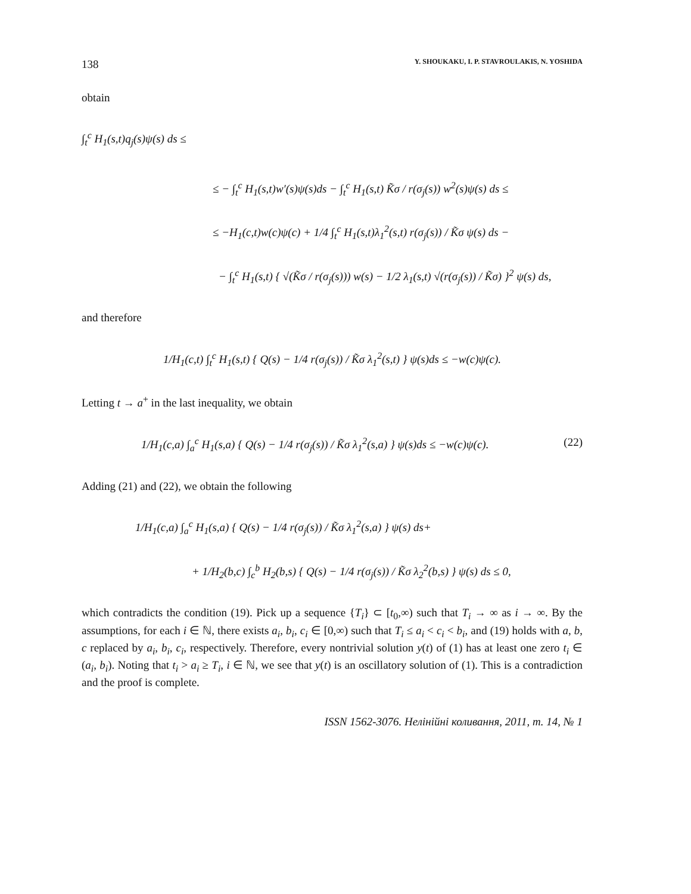138 Y. SHOUKAKU, I. P. STAVROULAKIS, N. YOSHIDA
obtain
∫<sub>t</sub><sup>c</sup> H<sub>1</sub>(s,t)q<sub>j</sub>(s)ψ(s) ds ≤
≤ − ∫<sub>t</sub><sup>c</sup> H<sub>1</sub>(s,t)w′(s)ψ(s)ds − ∫<sub>t</sub><sup>c</sup> H<sub>1</sub>(s,t) K̃σ / r(σ<sub>j</sub>(s)) w<sup>2</sup>(s)ψ(s) ds ≤
≤ −H<sub>1</sub>(c,t)w(c)ψ(c) + 1/4 ∫<sub>t</sub><sup>c</sup> H<sub>1</sub>(s,t)λ<sub>1</sub><sup>2</sup>(s,t) r(σ<sub>j</sub>(s)) / K̃σ ψ(s) ds −
− ∫<sub>t</sub><sup>c</sup> H<sub>1</sub>(s,t) { √(K̃σ / r(σ<sub>j</sub>(s))) w(s) − 1/2 λ<sub>1</sub>(s,t) √(r(σ<sub>j</sub>(s)) / K̃σ) }<sup>2</sup> ψ(s) ds,
and therefore
1/H<sub>1</sub>(c,t) ∫<sub>t</sub><sup>c</sup> H<sub>1</sub>(s,t) { Q(s) − 1/4 r(σ<sub>j</sub>(s)) / K̃σ λ<sub>1</sub><sup>2</sup>(s,t) } ψ(s)ds ≤ −w(c)ψ(c).
Letting t → a<sup>+</sup> in the last inequality, we obtain
1/H<sub>1</sub>(c,a) ∫<sub>a</sub><sup>c</sup> H<sub>1</sub>(s,a) { Q(s) − 1/4 r(σ<sub>j</sub>(s)) / K̃σ λ<sub>1</sub><sup>2</sup>(s,a) } ψ(s)ds ≤ −w(c)ψ(c). (22)
Adding (21) and (22), we obtain the following
1/H<sub>1</sub>(c,a) ∫<sub>a</sub><sup>c</sup> H<sub>1</sub>(s,a) { Q(s) − 1/4 r(σ<sub>j</sub>(s)) / K̃σ λ<sub>1</sub><sup>2</sup>(s,a) } ψ(s) ds+
+ 1/H<sub>2</sub>(b,c) ∫<sub>c</sub><sup>b</sup> H<sub>2</sub>(b,s) { Q(s) − 1/4 r(σ<sub>j</sub>(s)) / K̃σ λ<sub>2</sub><sup>2</sup>(b,s) } ψ(s) ds ≤ 0,
which contradicts the condition (19). Pick up a sequence {T<sub>i</sub>} ⊂ [t<sub>0</sub>,∞) such that T<sub>i</sub> → ∞ as i → ∞. By the assumptions, for each i ∈ ℕ, there exists a<sub>i</sub>, b<sub>i</sub>, c<sub>i</sub> ∈ [0,∞) such that T<sub>i</sub> ≤ a<sub>i</sub> < c<sub>i</sub> < b<sub>i</sub>, and (19) holds with a, b, c replaced by a<sub>i</sub>, b<sub>i</sub>, c<sub>i</sub>, respectively. Therefore, every nontrivial solution y(t) of (1) has at least one zero t<sub>i</sub> ∈ (a<sub>i</sub>, b<sub>i</sub>). Noting that t<sub>i</sub> > a<sub>i</sub> ≥ T<sub>i</sub>, i ∈ ℕ, we see that y(t) is an oscillatory solution of (1). This is a contradiction and the proof is complete.
ISSN 1562-3076. Нелінійні коливання, 2011, т. 14, № 1